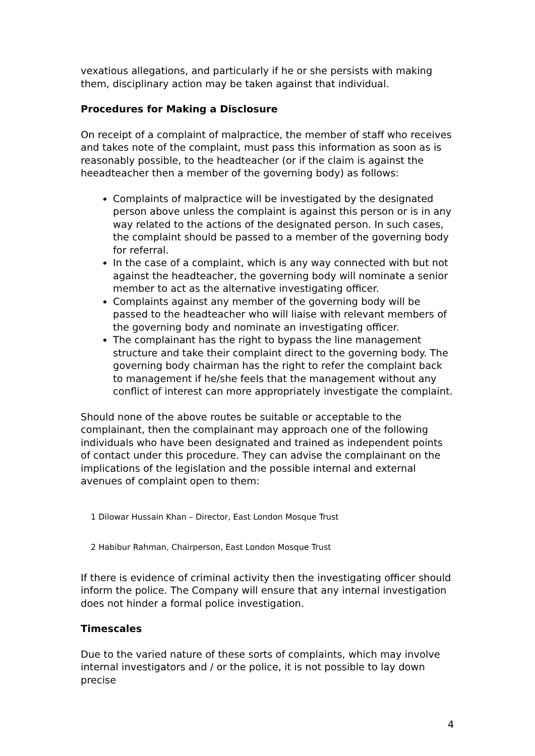vexatious allegations, and particularly if he or she persists with making them, disciplinary action may be taken against that individual.
Procedures for Making a Disclosure
On receipt of a complaint of malpractice, the member of staff who receives and takes note of the complaint, must pass this information as soon as is reasonably possible, to the headteacher (or if the claim is against the heeadteacher then a member of the governing body) as follows:
Complaints of malpractice will be investigated by the designated person above unless the complaint is against this person or is in any way related to the actions of the designated person. In such cases, the complaint should be passed to a member of the governing body for referral.
In the case of a complaint, which is any way connected with but not against the headteacher, the governing body will nominate a senior member to act as the alternative investigating officer.
Complaints against any member of the governing body will be passed to the headteacher who will liaise with relevant members of the governing body and nominate an investigating officer.
The complainant has the right to bypass the line management structure and take their complaint direct to the governing body. The governing body chairman has the right to refer the complaint back to management if he/she feels that the management without any conflict of interest can more appropriately investigate the complaint.
Should none of the above routes be suitable or acceptable to the complainant, then the complainant may approach one of the following individuals who have been designated and trained as independent points of contact under this procedure. They can advise the complainant on the implications of the legislation and the possible internal and external avenues of complaint open to them:
1 Dilowar Hussain Khan – Director, East London Mosque Trust
2 Habibur Rahman, Chairperson, East London Mosque Trust
If there is evidence of criminal activity then the investigating officer should inform the police. The Company will ensure that any internal investigation does not hinder a formal police investigation.
Timescales
Due to the varied nature of these sorts of complaints, which may involve internal investigators and / or the police, it is not possible to lay down precise
4